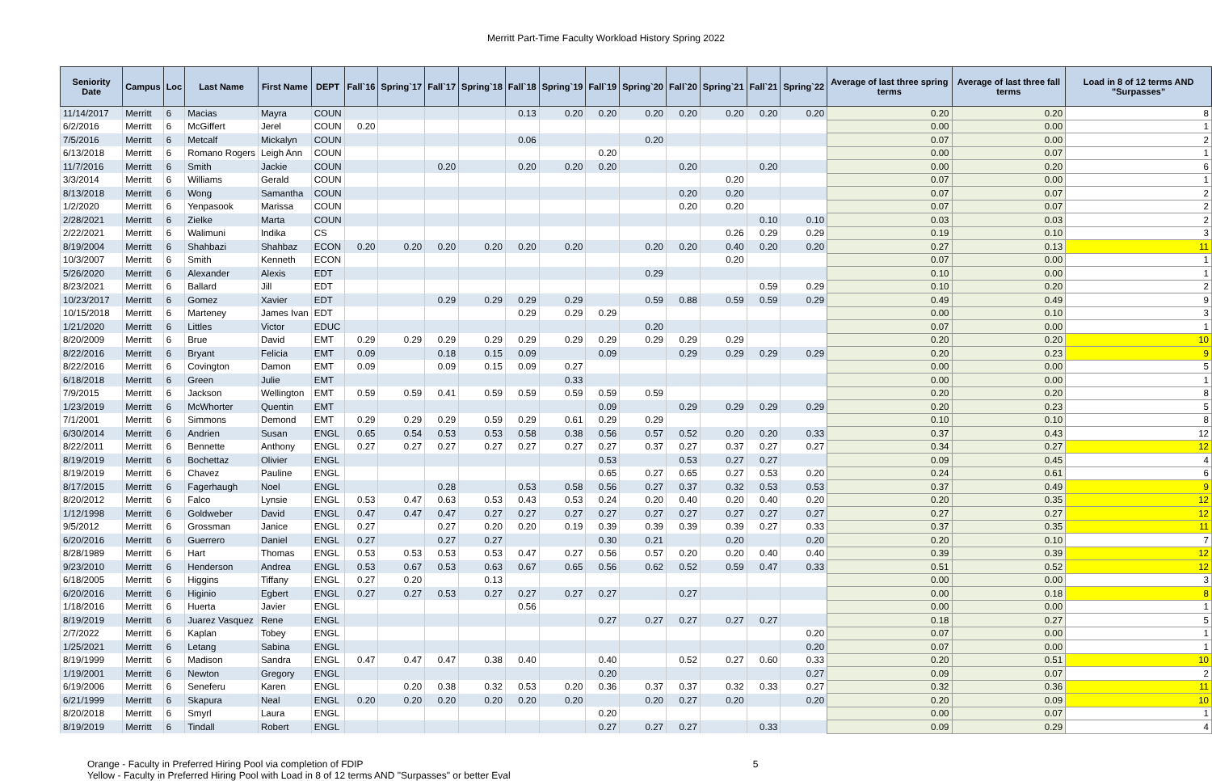Merritt Part-Time Faculty Workload History Spring 2022
| Seniority Date | Campus | Loc | Last Name | First Name | DEPT | Fall`16 | Spring`17 | Fall`17 | Spring`18 | Fall`18 | Spring`19 | Fall`19 | Spring`20 | Fall`20 | Spring`21 | Fall`21 | Spring`22 | Average of last three spring terms | Average of last three fall terms | Load in 8 of 12 terms AND "Surpasses" |
| --- | --- | --- | --- | --- | --- | --- | --- | --- | --- | --- | --- | --- | --- | --- | --- | --- | --- | --- | --- | --- |
| 11/14/2017 | Merritt | 6 | Macias | Mayra | COUN | | | | | 0.13 | 0.20 | 0.20 | 0.20 | 0.20 | 0.20 | 0.20 | 0.20 | 0.20 | 0.20 | 8 |
| 6/2/2016 | Merritt | 6 | McGiffert | Jerel | COUN | 0.20 | | | | | | | | | | | | 0.00 | 0.00 | 1 |
| 7/5/2016 | Merritt | 6 | Metcalf | Mickalyn | COUN | | | | | 0.06 | | | 0.20 | | | | | 0.07 | 0.00 | 2 |
| 6/13/2018 | Merritt | 6 | Romano Rogers | Leigh Ann | COUN | | | | | | | 0.20 | | | | | | 0.00 | 0.07 | 1 |
| 11/7/2016 | Merritt | 6 | Smith | Jackie | COUN | | | 0.20 | | 0.20 | 0.20 | 0.20 | | 0.20 | | 0.20 | | 0.00 | 0.20 | 6 |
| 3/3/2014 | Merritt | 6 | Williams | Gerald | COUN | | | | | | | | | | 0.20 | | | 0.07 | 0.00 | 1 |
| 8/13/2018 | Merritt | 6 | Wong | Samantha | COUN | | | | | | | | | 0.20 | 0.20 | | | 0.07 | 0.07 | 2 |
| 1/2/2020 | Merritt | 6 | Yenpasook | Marissa | COUN | | | | | | | | | 0.20 | 0.20 | | | 0.07 | 0.07 | 2 |
| 2/28/2021 | Merritt | 6 | Zielke | Marta | COUN | | | | | | | | | | | 0.10 | 0.10 | 0.03 | 0.03 | 2 |
| 2/22/2021 | Merritt | 6 | Walimuni | Indika | CS | | | | | | | | | | 0.26 | 0.29 | 0.29 | 0.19 | 0.10 | 3 |
| 8/19/2004 | Merritt | 6 | Shahbazi | Shahbaz | ECON | 0.20 | 0.20 | 0.20 | 0.20 | 0.20 | 0.20 | | 0.20 | 0.20 | 0.40 | 0.20 | 0.20 | 0.27 | 0.13 | 11 |
| 10/3/2007 | Merritt | 6 | Smith | Kenneth | ECON | | | | | | | | | | 0.20 | | | 0.07 | 0.00 | 1 |
| 5/26/2020 | Merritt | 6 | Alexander | Alexis | EDT | | | | | | | | 0.29 | | | | | 0.10 | 0.00 | 1 |
| 8/23/2021 | Merritt | 6 | Ballard | Jill | EDT | | | | | | | | | | | 0.59 | 0.29 | 0.10 | 0.20 | 2 |
| 10/23/2017 | Merritt | 6 | Gomez | Xavier | EDT | | | 0.29 | 0.29 | 0.29 | 0.29 | | 0.59 | 0.88 | 0.59 | 0.59 | 0.29 | 0.49 | 0.49 | 9 |
| 10/15/2018 | Merritt | 6 | Marteney | James Ivan | EDT | | | | | 0.29 | 0.29 | 0.29 | | | | | | 0.00 | 0.10 | 3 |
| 1/21/2020 | Merritt | 6 | Littles | Victor | EDUC | | | | | | | | 0.20 | | | | | 0.07 | 0.00 | 1 |
| 8/20/2009 | Merritt | 6 | Brue | David | EMT | 0.29 | 0.29 | 0.29 | 0.29 | 0.29 | 0.29 | 0.29 | 0.29 | 0.29 | 0.29 | | | 0.20 | 0.20 | 10 |
| 8/22/2016 | Merritt | 6 | Bryant | Felicia | EMT | 0.09 | | 0.18 | 0.15 | 0.09 | | 0.09 | | 0.29 | 0.29 | 0.29 | 0.29 | 0.20 | 0.23 | 9 |
| 8/22/2016 | Merritt | 6 | Covington | Damon | EMT | 0.09 | | 0.09 | 0.15 | 0.09 | 0.27 | | | | | | | 0.00 | 0.00 | 5 |
| 6/18/2018 | Merritt | 6 | Green | Julie | EMT | | | | | | 0.33 | | | | | | | 0.00 | 0.00 | 1 |
| 7/9/2015 | Merritt | 6 | Jackson | Wellington | EMT | 0.59 | 0.59 | 0.41 | 0.59 | 0.59 | 0.59 | 0.59 | 0.59 | | | | | 0.20 | 0.20 | 8 |
| 1/23/2019 | Merritt | 6 | McWhorter | Quentin | EMT | | | | | | | 0.09 | | 0.29 | 0.29 | 0.29 | 0.29 | 0.20 | 0.23 | 5 |
| 7/1/2001 | Merritt | 6 | Simmons | Demond | EMT | 0.29 | 0.29 | 0.29 | 0.59 | 0.29 | 0.61 | 0.29 | 0.29 | | | | | 0.10 | 0.10 | 8 |
| 6/30/2014 | Merritt | 6 | Andrien | Susan | ENGL | 0.65 | 0.54 | 0.53 | 0.53 | 0.58 | 0.38 | 0.56 | 0.57 | 0.52 | 0.20 | 0.20 | 0.33 | 0.37 | 0.43 | 12 |
| 8/22/2011 | Merritt | 6 | Bennette | Anthony | ENGL | 0.27 | 0.27 | 0.27 | 0.27 | 0.27 | 0.27 | 0.27 | 0.37 | 0.27 | 0.37 | 0.27 | 0.27 | 0.34 | 0.27 | 12 |
| 8/19/2019 | Merritt | 6 | Bochettaz | Olivier | ENGL | | | | | | | 0.53 | | 0.53 | 0.27 | 0.27 | | 0.09 | 0.45 | 4 |
| 8/19/2019 | Merritt | 6 | Chavez | Pauline | ENGL | | | | | | | 0.65 | 0.27 | 0.65 | 0.27 | 0.53 | 0.20 | 0.24 | 0.61 | 6 |
| 8/17/2015 | Merritt | 6 | Fagerhaugh | Noel | ENGL | | | 0.28 | | 0.53 | 0.58 | 0.56 | 0.27 | 0.37 | 0.32 | 0.53 | 0.53 | 0.37 | 0.49 | 9 |
| 8/20/2012 | Merritt | 6 | Falco | Lynsie | ENGL | 0.53 | 0.47 | 0.63 | 0.53 | 0.43 | 0.53 | 0.24 | 0.20 | 0.40 | 0.20 | 0.40 | 0.20 | 0.20 | 0.35 | 12 |
| 1/12/1998 | Merritt | 6 | Goldweber | David | ENGL | 0.47 | 0.47 | 0.47 | 0.27 | 0.27 | 0.27 | 0.27 | 0.27 | 0.27 | 0.27 | 0.27 | 0.27 | 0.27 | 0.27 | 12 |
| 9/5/2012 | Merritt | 6 | Grossman | Janice | ENGL | 0.27 | | 0.27 | 0.20 | 0.20 | 0.19 | 0.39 | 0.39 | 0.39 | 0.39 | 0.27 | 0.33 | 0.37 | 0.35 | 11 |
| 6/20/2016 | Merritt | 6 | Guerrero | Daniel | ENGL | 0.27 | | 0.27 | 0.27 | | | 0.30 | 0.21 | | 0.20 | | 0.20 | 0.20 | 0.10 | 7 |
| 8/28/1989 | Merritt | 6 | Hart | Thomas | ENGL | 0.53 | 0.53 | 0.53 | 0.53 | 0.47 | 0.27 | 0.56 | 0.57 | 0.20 | 0.20 | 0.40 | 0.40 | 0.39 | 0.39 | 12 |
| 9/23/2010 | Merritt | 6 | Henderson | Andrea | ENGL | 0.53 | 0.67 | 0.53 | 0.63 | 0.67 | 0.65 | 0.56 | 0.62 | 0.52 | 0.59 | 0.47 | 0.33 | 0.51 | 0.52 | 12 |
| 6/18/2005 | Merritt | 6 | Higgins | Tiffany | ENGL | 0.27 | 0.20 | | 0.13 | | | | | | | | | 0.00 | 0.00 | 3 |
| 6/20/2016 | Merritt | 6 | Higinio | Egbert | ENGL | 0.27 | 0.27 | 0.53 | 0.27 | 0.27 | 0.27 | 0.27 | | 0.27 | | | | 0.00 | 0.18 | 8 |
| 1/18/2016 | Merritt | 6 | Huerta | Javier | ENGL | | | | | 0.56 | | | | | | | | 0.00 | 0.00 | 1 |
| 8/19/2019 | Merritt | 6 | Juarez Vasquez | Rene | ENGL | | | | | | | 0.27 | 0.27 | 0.27 | 0.27 | 0.27 | | 0.18 | 0.27 | 5 |
| 2/7/2022 | Merritt | 6 | Kaplan | Tobey | ENGL | | | | | | | | | | | | 0.20 | 0.07 | 0.00 | 1 |
| 1/25/2021 | Merritt | 6 | Letang | Sabina | ENGL | | | | | | | | | | | | 0.20 | 0.07 | 0.00 | 1 |
| 8/19/1999 | Merritt | 6 | Madison | Sandra | ENGL | 0.47 | 0.47 | 0.47 | 0.38 | 0.40 | | 0.40 | | 0.52 | 0.27 | 0.60 | 0.33 | 0.20 | 0.51 | 10 |
| 1/19/2001 | Merritt | 6 | Newton | Gregory | ENGL | | | | | | | 0.20 | | | | | 0.27 | 0.09 | 0.07 | 2 |
| 6/19/2006 | Merritt | 6 | Seneferu | Karen | ENGL | | 0.20 | 0.38 | 0.32 | 0.53 | 0.20 | 0.36 | 0.37 | 0.37 | 0.32 | 0.33 | 0.27 | 0.32 | 0.36 | 11 |
| 6/21/1999 | Merritt | 6 | Skapura | Neal | ENGL | 0.20 | 0.20 | 0.20 | 0.20 | 0.20 | 0.20 | | 0.20 | 0.27 | 0.20 | | 0.20 | 0.20 | 0.09 | 10 |
| 8/20/2018 | Merritt | 6 | Smyrl | Laura | ENGL | | | | | | | 0.20 | | | | | | 0.00 | 0.07 | 1 |
| 8/19/2019 | Merritt | 6 | Tindall | Robert | ENGL | | | | | | | 0.27 | 0.27 | 0.27 | | 0.33 | | 0.09 | 0.29 | 4 |
Orange - Faculty in Preferred Hiring Pool via completion of FDIP
Yellow - Faculty in Preferred Hiring Pool with Load in 8 of 12 terms AND "Surpasses" or better Eval
5